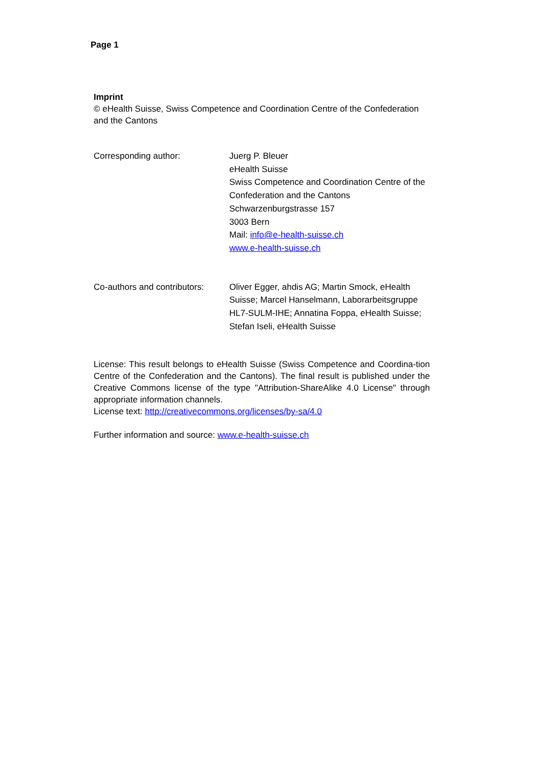Page 1
Imprint
© eHealth Suisse, Swiss Competence and Coordination Centre of the Confederation and the Cantons
Corresponding author: Juerg P. Bleuer
eHealth Suisse
Swiss Competence and Coordination Centre of the Confederation and the Cantons
Schwarzenburgstrasse 157
3003 Bern
Mail: info@e-health-suisse.ch
www.e-health-suisse.ch
Co-authors and contributors:
Oliver Egger, ahdis AG; Martin Smock, eHealth Suisse; Marcel Hanselmann, Laborarbeitsgruppe HL7-SULM-IHE; Annatina Foppa, eHealth Suisse; Stefan Iseli, eHealth Suisse
License: This result belongs to eHealth Suisse (Swiss Competence and Coordina-tion Centre of the Confederation and the Cantons). The final result is published under the Creative Commons license of the type "Attribution-ShareAlike 4.0 License" through appropriate information channels.
License text: http://creativecommons.org/licenses/by-sa/4.0
Further information and source: www.e-health-suisse.ch